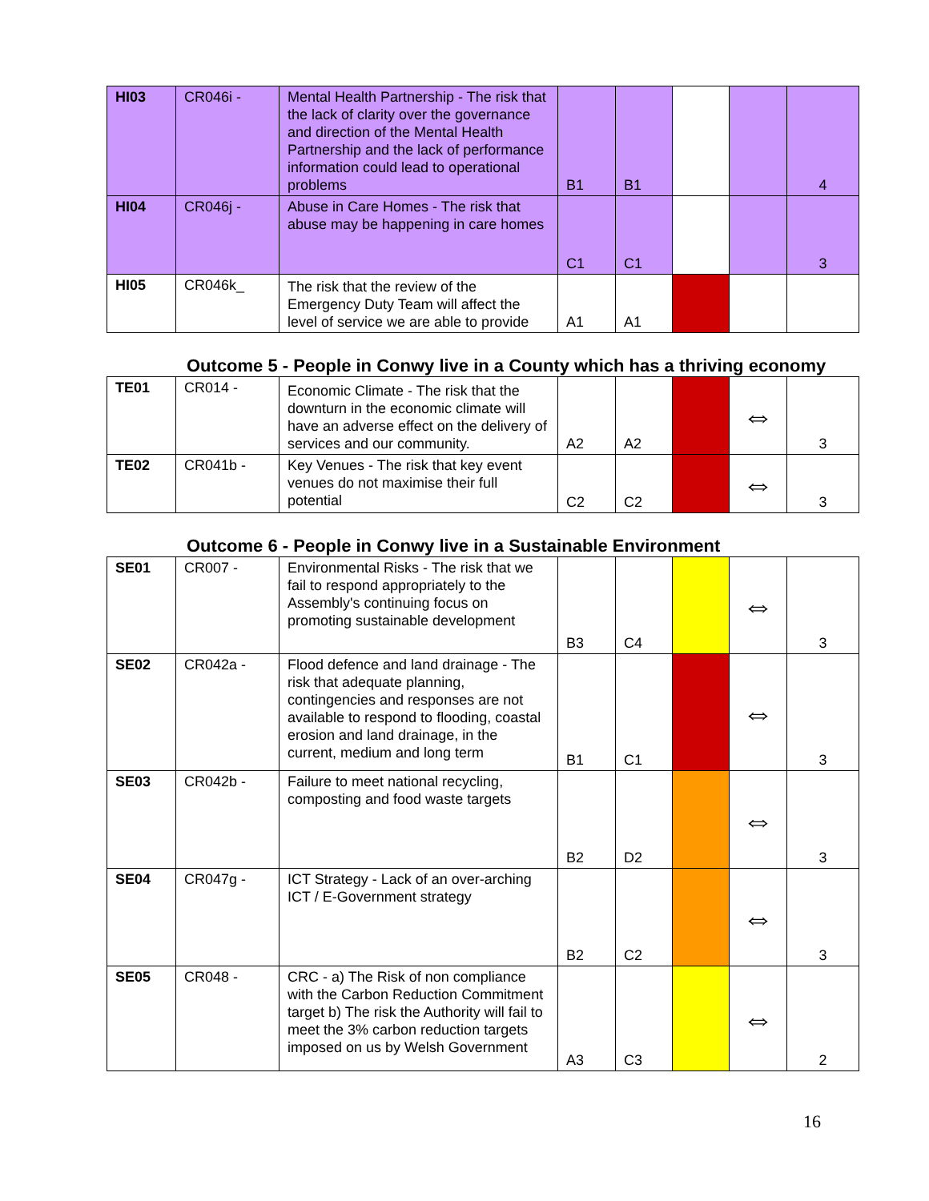| HI03 | CR046i - | Mental Health Partnership - The risk that the lack of clarity over the governance and direction of the Mental Health Partnership and the lack of performance information could lead to operational problems | B1 | B1 | | | 4 |
| HI04 | CR046j - | Abuse in Care Homes - The risk that abuse may be happening in care homes | C1 | C1 | | | 3 |
| HI05 | CR046k_ | The risk that the review of the Emergency Duty Team will affect the level of service we are able to provide | A1 | A1 | | | |
Outcome 5 - People in Conwy live in a County which has a thriving economy
| TE01 | CR014 - | Economic Climate - The risk that the downturn in the economic climate will have an adverse effect on the delivery of services and our community. | A2 | A2 | | ⇔ | 3 |
| TE02 | CR041b - | Key Venues - The risk that key event venues do not maximise their full potential | C2 | C2 | | ⇔ | 3 |
Outcome 6 - People in Conwy live in a Sustainable Environment
| SE01 | CR007 - | Environmental Risks - The risk that we fail to respond appropriately to the Assembly's continuing focus on promoting sustainable development | B3 | C4 | | ⇔ | 3 |
| SE02 | CR042a - | Flood defence and land drainage - The risk that adequate planning, contingencies and responses are not available to respond to flooding, coastal erosion and land drainage, in the current, medium and long term | B1 | C1 | | ⇔ | 3 |
| SE03 | CR042b - | Failure to meet national recycling, composting and food waste targets | B2 | D2 | | ⇔ | 3 |
| SE04 | CR047g - | ICT Strategy - Lack of an over-arching ICT / E-Government strategy | B2 | C2 | | ⇔ | 3 |
| SE05 | CR048 - | CRC - a) The Risk of non compliance with the Carbon Reduction Commitment target b) The risk the Authority will fail to meet the 3% carbon reduction targets imposed on us by Welsh Government | A3 | C3 | | ⇔ | 2 |
16